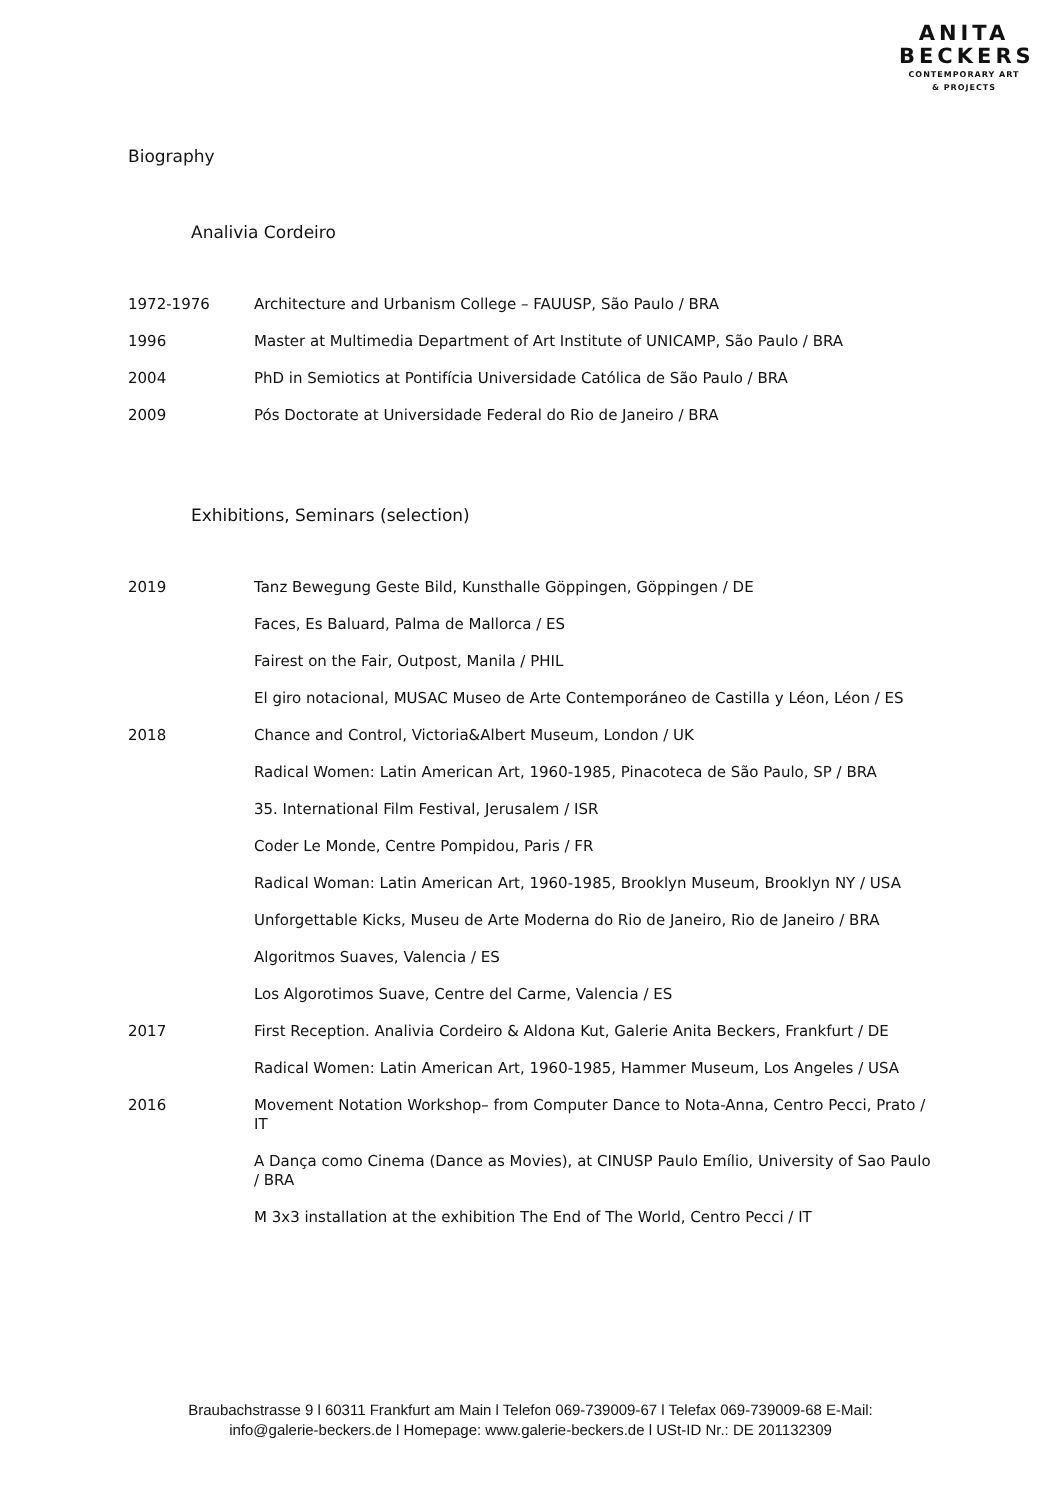ANITA
BECKERS
CONTEMPORARY ART
& PROJECTS
Biography
Analivia Cordeiro
1972-1976 Architecture and Urbanism College – FAUUSP, São Paulo / BRA
1996 Master at Multimedia Department of Art Institute of UNICAMP, São Paulo / BRA
2004 PhD in Semiotics at Pontifícia Universidade Católica de São Paulo / BRA
2009 Pós Doctorate at Universidade Federal do Rio de Janeiro / BRA
Exhibitions, Seminars (selection)
2019 Tanz Bewegung Geste Bild, Kunsthalle Göppingen, Göppingen / DE
Faces, Es Baluard, Palma de Mallorca / ES
Fairest on the Fair, Outpost, Manila / PHIL
El giro notacional, MUSAC Museo de Arte Contemporáneo de Castilla y Léon, Léon / ES
2018 Chance and Control, Victoria&Albert Museum, London / UK
Radical Women: Latin American Art, 1960-1985, Pinacoteca de São Paulo, SP / BRA
35. International Film Festival, Jerusalem / ISR
Coder Le Monde, Centre Pompidou, Paris / FR
Radical Woman: Latin American Art, 1960-1985, Brooklyn Museum, Brooklyn NY / USA
Unforgettable Kicks, Museu de Arte Moderna do Rio de Janeiro, Rio de Janeiro / BRA
Algoritmos Suaves, Valencia / ES
Los Algorotimos Suave, Centre del Carme, Valencia / ES
2017 First Reception. Analivia Cordeiro & Aldona Kut, Galerie Anita Beckers, Frankfurt / DE
Radical Women: Latin American Art, 1960-1985, Hammer Museum, Los Angeles / USA
2016 Movement Notation Workshop– from Computer Dance to Nota-Anna, Centro Pecci, Prato / IT
A Dança como Cinema (Dance as Movies), at CINUSP Paulo Emílio, University of Sao Paulo / BRA
M 3x3 installation at the exhibition The End of The World, Centro Pecci / IT
Braubachstrasse 9 l 60311 Frankfurt am Main l Telefon 069-739009-67 l Telefax 069-739009-68 E-Mail:
info@galerie-beckers.de l Homepage: www.galerie-beckers.de l USt-ID Nr.: DE 201132309